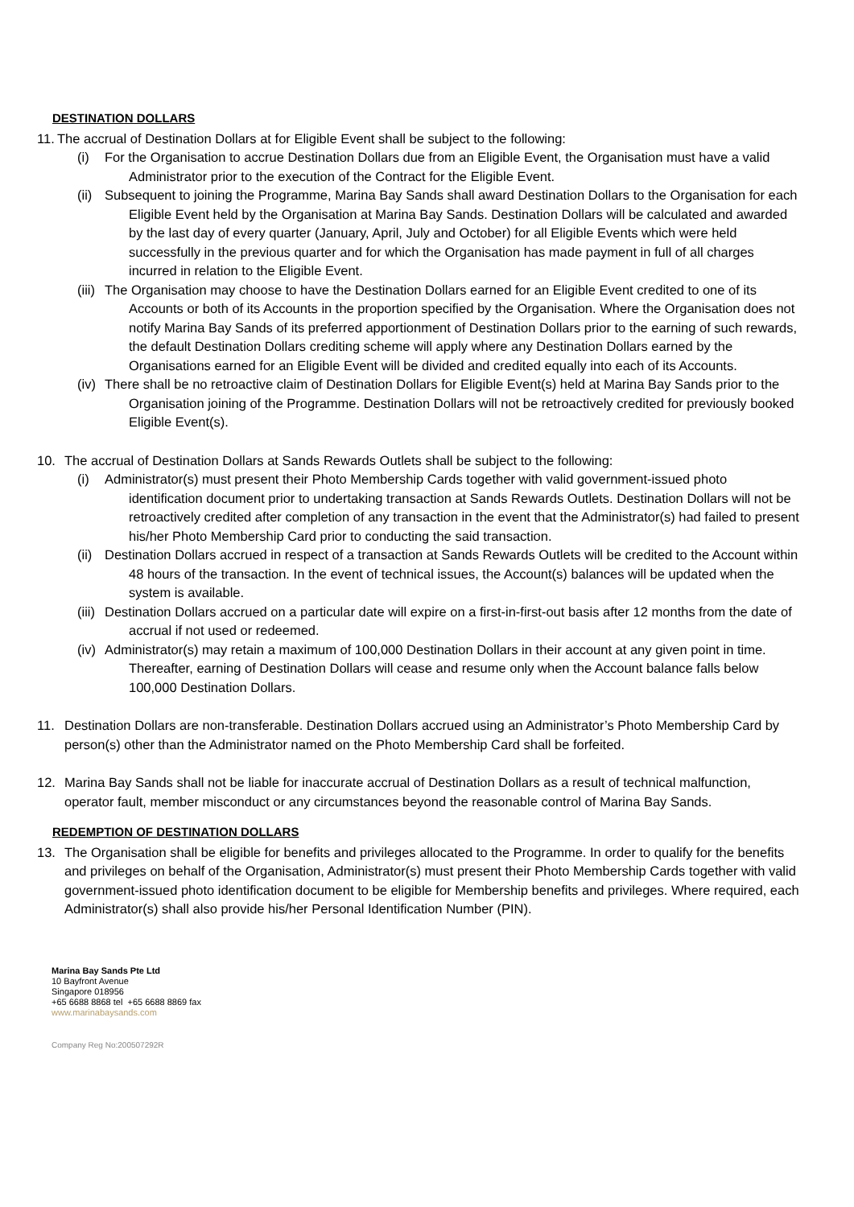DESTINATION DOLLARS
11.
The accrual of Destination Dollars at for Eligible Event shall be subject to the following:
(i) For the Organisation to accrue Destination Dollars due from an Eligible Event, the Organisation must have a valid Administrator prior to the execution of the Contract for the Eligible Event.
(ii) Subsequent to joining the Programme, Marina Bay Sands shall award Destination Dollars to the Organisation for each Eligible Event held by the Organisation at Marina Bay Sands. Destination Dollars will be calculated and awarded by the last day of every quarter (January, April, July and October) for all Eligible Events which were held successfully in the previous quarter and for which the Organisation has made payment in full of all charges incurred in relation to the Eligible Event.
(iii) The Organisation may choose to have the Destination Dollars earned for an Eligible Event credited to one of its Accounts or both of its Accounts in the proportion specified by the Organisation. Where the Organisation does not notify Marina Bay Sands of its preferred apportionment of Destination Dollars prior to the earning of such rewards, the default Destination Dollars crediting scheme will apply where any Destination Dollars earned by the Organisations earned for an Eligible Event will be divided and credited equally into each of its Accounts.
(iv) There shall be no retroactive claim of Destination Dollars for Eligible Event(s) held at Marina Bay Sands prior to the Organisation joining of the Programme. Destination Dollars will not be retroactively credited for previously booked Eligible Event(s).
10. The accrual of Destination Dollars at Sands Rewards Outlets shall be subject to the following:
(i) Administrator(s) must present their Photo Membership Cards together with valid government-issued photo identification document prior to undertaking transaction at Sands Rewards Outlets. Destination Dollars will not be retroactively credited after completion of any transaction in the event that the Administrator(s) had failed to present his/her Photo Membership Card prior to conducting the said transaction.
(ii) Destination Dollars accrued in respect of a transaction at Sands Rewards Outlets will be credited to the Account within 48 hours of the transaction. In the event of technical issues, the Account(s) balances will be updated when the system is available.
(iii) Destination Dollars accrued on a particular date will expire on a first-in-first-out basis after 12 months from the date of accrual if not used or redeemed.
(iv) Administrator(s) may retain a maximum of 100,000 Destination Dollars in their account at any given point in time. Thereafter, earning of Destination Dollars will cease and resume only when the Account balance falls below 100,000 Destination Dollars.
11. Destination Dollars are non-transferable. Destination Dollars accrued using an Administrator’s Photo Membership Card by person(s) other than the Administrator named on the Photo Membership Card shall be forfeited.
12. Marina Bay Sands shall not be liable for inaccurate accrual of Destination Dollars as a result of technical malfunction, operator fault, member misconduct or any circumstances beyond the reasonable control of Marina Bay Sands.
REDEMPTION OF DESTINATION DOLLARS
13. The Organisation shall be eligible for benefits and privileges allocated to the Programme. In order to qualify for the benefits and privileges on behalf of the Organisation, Administrator(s) must present their Photo Membership Cards together with valid government-issued photo identification document to be eligible for Membership benefits and privileges. Where required, each Administrator(s) shall also provide his/her Personal Identification Number (PIN).
Marina Bay Sands Pte Ltd
10 Bayfront Avenue
Singapore 018956
+65 6688 8868 tel +65 6688 8869 fax
www.marinabaysands.com
Company Reg No:200507292R